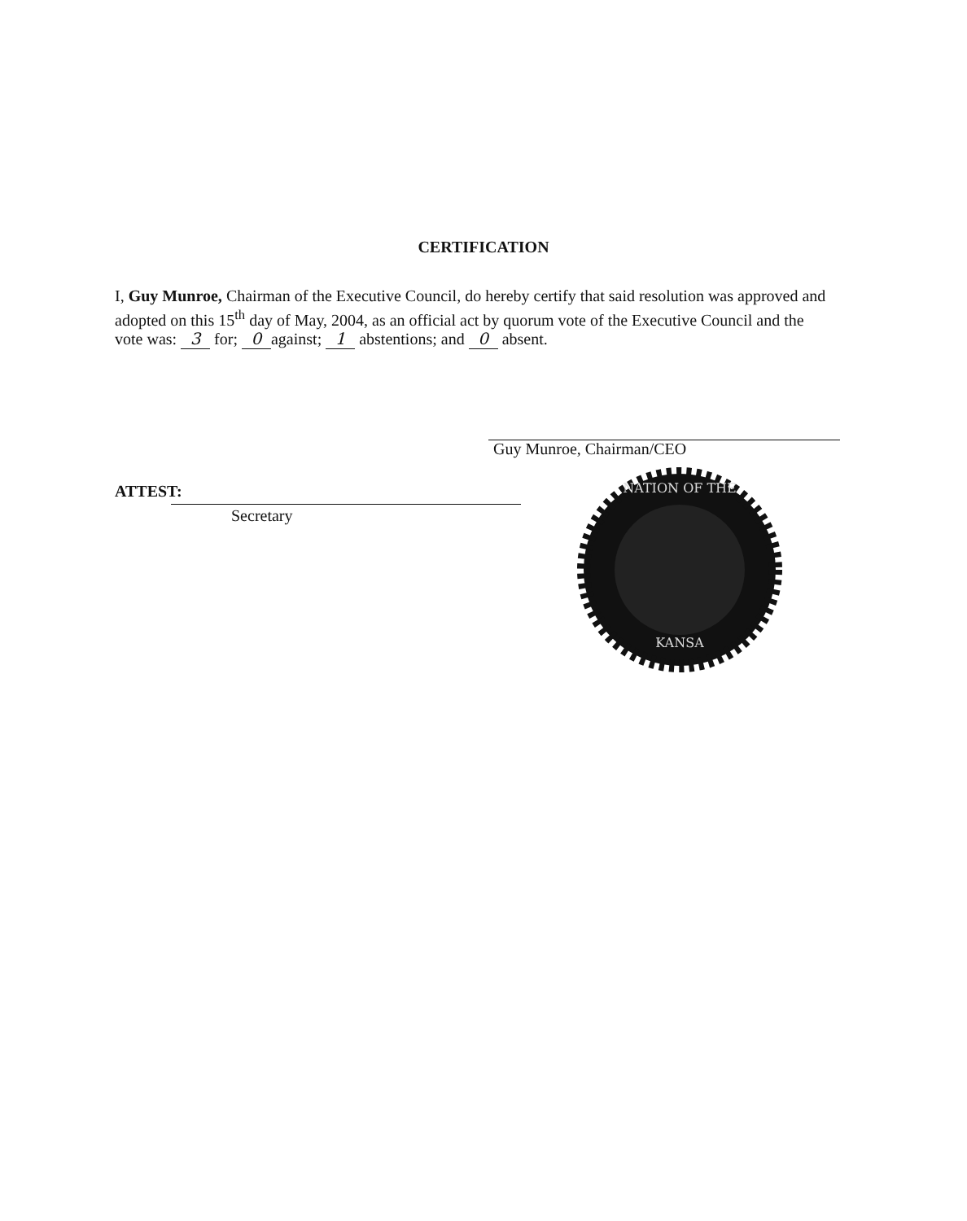CERTIFICATION
I, Guy Munroe, Chairman of the Executive Council, do hereby certify that said resolution was approved and adopted on this 15<sup>th</sup> day of May, 2004, as an official act by quorum vote of the Executive Council and the vote was: 3 for; 0 against; 1 abstentions; and 0 absent.
Guy Munroe, Chairman/CEO
ATTEST:
Secretary
NATION OF THE
KANSA